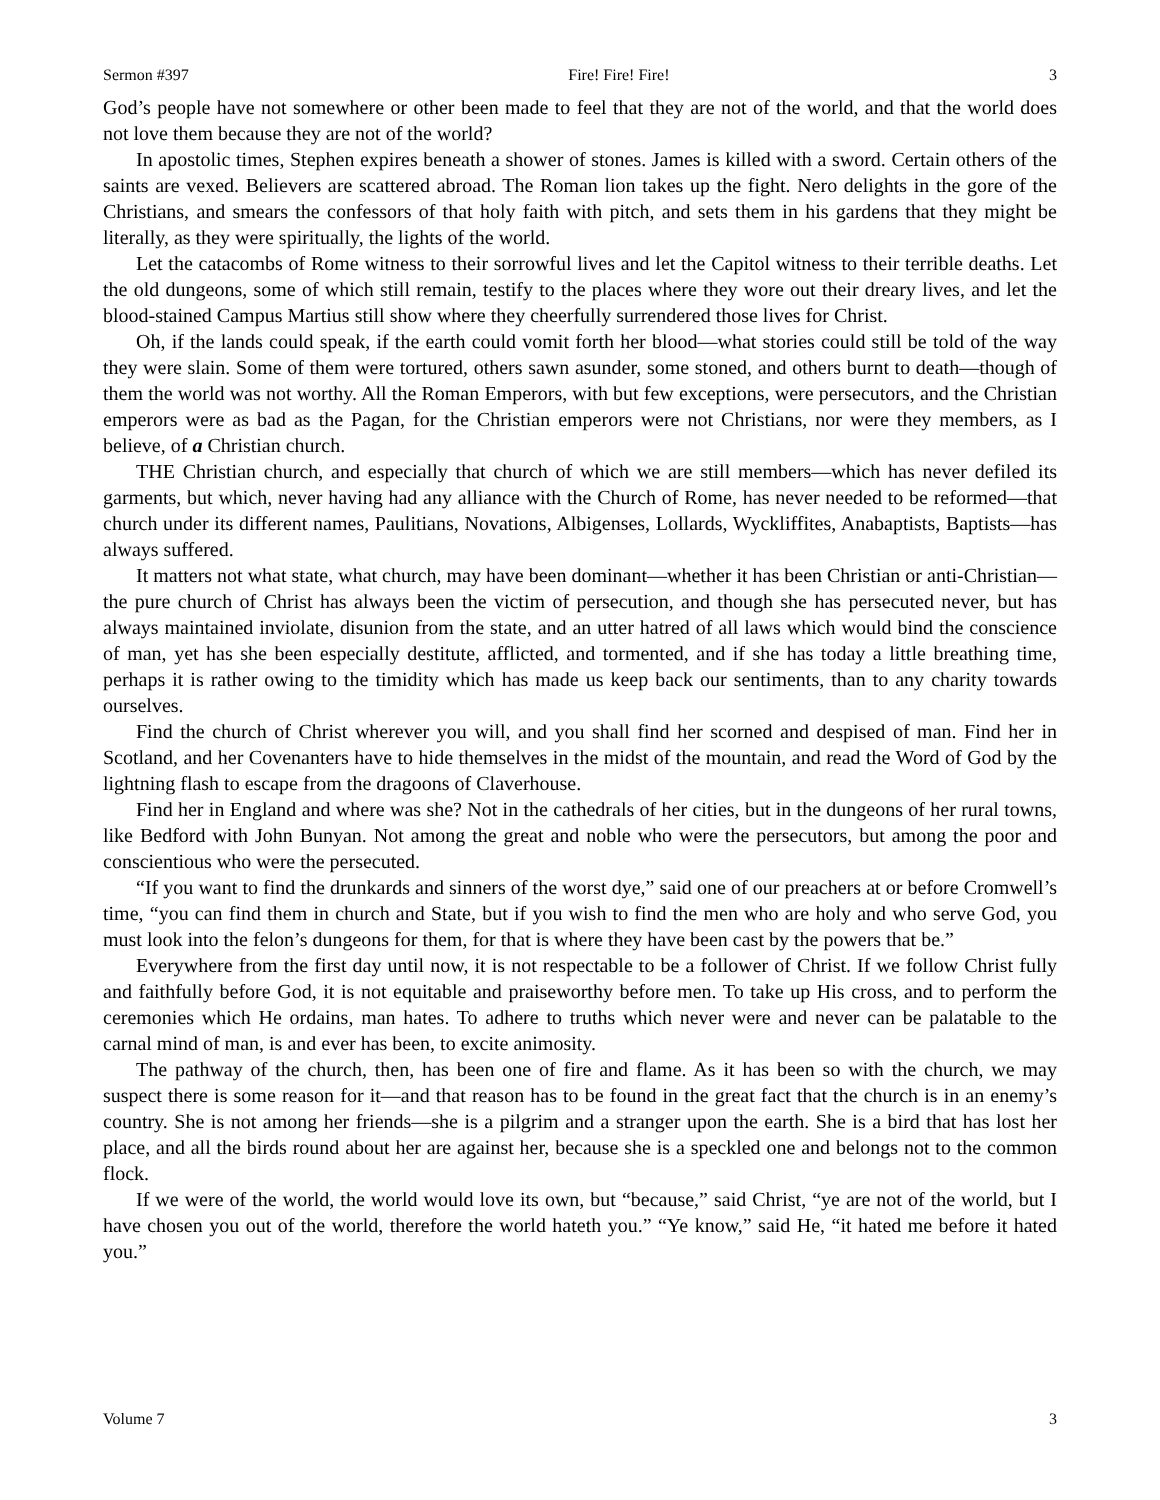Sermon #397 Fire! Fire! Fire! 3
God’s people have not somewhere or other been made to feel that they are not of the world, and that the world does not love them because they are not of the world?
In apostolic times, Stephen expires beneath a shower of stones. James is killed with a sword. Certain others of the saints are vexed. Believers are scattered abroad. The Roman lion takes up the fight. Nero delights in the gore of the Christians, and smears the confessors of that holy faith with pitch, and sets them in his gardens that they might be literally, as they were spiritually, the lights of the world.
Let the catacombs of Rome witness to their sorrowful lives and let the Capitol witness to their terrible deaths. Let the old dungeons, some of which still remain, testify to the places where they wore out their dreary lives, and let the blood-stained Campus Martius still show where they cheerfully surrendered those lives for Christ.
Oh, if the lands could speak, if the earth could vomit forth her blood—what stories could still be told of the way they were slain. Some of them were tortured, others sawn asunder, some stoned, and others burnt to death—though of them the world was not worthy. All the Roman Emperors, with but few exceptions, were persecutors, and the Christian emperors were as bad as the Pagan, for the Christian emperors were not Christians, nor were they members, as I believe, of a Christian church.
THE Christian church, and especially that church of which we are still members—which has never defiled its garments, but which, never having had any alliance with the Church of Rome, has never needed to be reformed—that church under its different names, Paulitians, Novations, Albigenses, Lollards, Wyckliffites, Anabaptists, Baptists—has always suffered.
It matters not what state, what church, may have been dominant—whether it has been Christian or anti-Christian—the pure church of Christ has always been the victim of persecution, and though she has persecuted never, but has always maintained inviolate, disunion from the state, and an utter hatred of all laws which would bind the conscience of man, yet has she been especially destitute, afflicted, and tormented, and if she has today a little breathing time, perhaps it is rather owing to the timidity which has made us keep back our sentiments, than to any charity towards ourselves.
Find the church of Christ wherever you will, and you shall find her scorned and despised of man. Find her in Scotland, and her Covenanters have to hide themselves in the midst of the mountain, and read the Word of God by the lightning flash to escape from the dragoons of Claverhouse.
Find her in England and where was she? Not in the cathedrals of her cities, but in the dungeons of her rural towns, like Bedford with John Bunyan. Not among the great and noble who were the persecutors, but among the poor and conscientious who were the persecuted.
“If you want to find the drunkards and sinners of the worst dye,” said one of our preachers at or before Cromwell’s time, “you can find them in church and State, but if you wish to find the men who are holy and who serve God, you must look into the felon’s dungeons for them, for that is where they have been cast by the powers that be.”
Everywhere from the first day until now, it is not respectable to be a follower of Christ. If we follow Christ fully and faithfully before God, it is not equitable and praiseworthy before men. To take up His cross, and to perform the ceremonies which He ordains, man hates. To adhere to truths which never were and never can be palatable to the carnal mind of man, is and ever has been, to excite animosity.
The pathway of the church, then, has been one of fire and flame. As it has been so with the church, we may suspect there is some reason for it—and that reason has to be found in the great fact that the church is in an enemy’s country. She is not among her friends—she is a pilgrim and a stranger upon the earth. She is a bird that has lost her place, and all the birds round about her are against her, because she is a speckled one and belongs not to the common flock.
If we were of the world, the world would love its own, but “because,” said Christ, “ye are not of the world, but I have chosen you out of the world, therefore the world hateth you.” “Ye know,” said He, “it hated me before it hated you.”
Volume 7 3